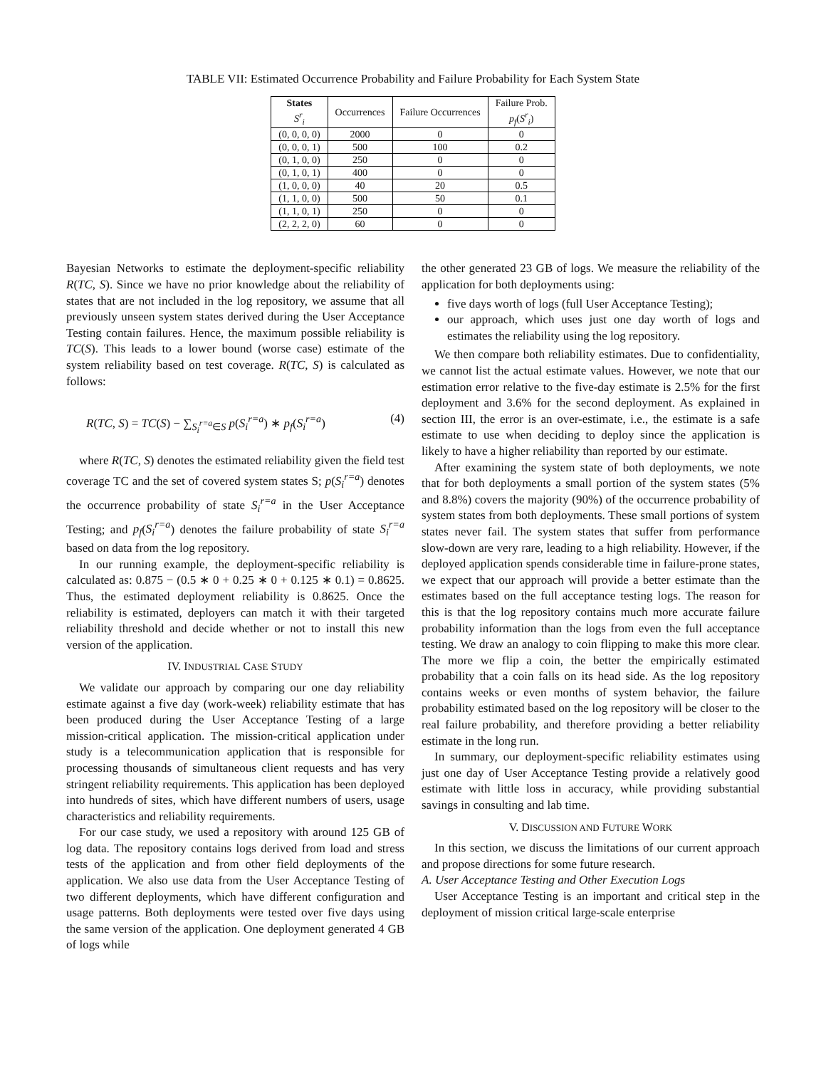TABLE VII: Estimated Occurrence Probability and Failure Probability for Each System State
| States S<sup>r</sup><sub>i</sub> | Occurrences | Failure Occurrences | Failure Prob. p<sub>f</sub> ( S<sup>r</sup><sub>i</sub> ) |
| --- | --- | --- | --- |
| (0, 0, 0, 0) | 2000 | 0 | 0 |
| (0, 0, 0, 1) | 500 | 100 | 0.2 |
| (0, 1, 0, 0) | 250 | 0 | 0 |
| (0, 1, 0, 1) | 400 | 0 | 0 |
| (1, 0, 0, 0) | 40 | 20 | 0.5 |
| (1, 1, 0, 0) | 500 | 50 | 0.1 |
| (1, 1, 0, 1) | 250 | 0 | 0 |
| (2, 2, 2, 0) | 60 | 0 | 0 |
Bayesian Networks to estimate the deployment-specific reliability R(TC, S). Since we have no prior knowledge about the reliability of states that are not included in the log repository, we assume that all previously unseen system states derived during the User Acceptance Testing contain failures. Hence, the maximum possible reliability is TC(S). This leads to a lower bound (worse case) estimate of the system reliability based on test coverage. R(TC, S) is calculated as follows:
R(TC, S) = TC(S) − ∑<sub>S<sub>i</sub><sup>r=a</sup>∈S</sub> p(S<sub>i</sub><sup>r=a</sup>) ∗ p<sub>f</sub>(S<sub>i</sub><sup>r=a</sup>) (4)
where R(TC, S) denotes the estimated reliability given the field test coverage TC and the set of covered system states S; p(S<sub>i</sub><sup>r=a</sup>) denotes the occurrence probability of state S<sub>i</sub><sup>r=a</sup> in the User Acceptance Testing; and p<sub>f</sub>(S<sub>i</sub><sup>r=a</sup>) denotes the failure probability of state S<sub>i</sub><sup>r=a</sup> based on data from the log repository.
In our running example, the deployment-specific reliability is calculated as: 0.875 − (0.5 ∗ 0 + 0.25 ∗ 0 + 0.125 ∗ 0.1) = 0.8625. Thus, the estimated deployment reliability is 0.8625. Once the reliability is estimated, deployers can match it with their targeted reliability threshold and decide whether or not to install this new version of the application.
IV. INDUSTRIAL CASE STUDY
We validate our approach by comparing our one day reliability estimate against a five day (work-week) reliability estimate that has been produced during the User Acceptance Testing of a large mission-critical application. The mission-critical application under study is a telecommunication application that is responsible for processing thousands of simultaneous client requests and has very stringent reliability requirements. This application has been deployed into hundreds of sites, which have different numbers of users, usage characteristics and reliability requirements.
For our case study, we used a repository with around 125 GB of log data. The repository contains logs derived from load and stress tests of the application and from other field deployments of the application. We also use data from the User Acceptance Testing of two different deployments, which have different configuration and usage patterns. Both deployments were tested over five days using the same version of the application. One deployment generated 4 GB of logs while
the other generated 23 GB of logs. We measure the reliability of the application for both deployments using:
five days worth of logs (full User Acceptance Testing);
our approach, which uses just one day worth of logs and estimates the reliability using the log repository.
We then compare both reliability estimates. Due to confidentiality, we cannot list the actual estimate values. However, we note that our estimation error relative to the five-day estimate is 2.5% for the first deployment and 3.6% for the second deployment. As explained in section III, the error is an over-estimate, i.e., the estimate is a safe estimate to use when deciding to deploy since the application is likely to have a higher reliability than reported by our estimate.
After examining the system state of both deployments, we note that for both deployments a small portion of the system states (5% and 8.8%) covers the majority (90%) of the occurrence probability of system states from both deployments. These small portions of system states never fail. The system states that suffer from performance slow-down are very rare, leading to a high reliability. However, if the deployed application spends considerable time in failure-prone states, we expect that our approach will provide a better estimate than the estimates based on the full acceptance testing logs. The reason for this is that the log repository contains much more accurate failure probability information than the logs from even the full acceptance testing. We draw an analogy to coin flipping to make this more clear. The more we flip a coin, the better the empirically estimated probability that a coin falls on its head side. As the log repository contains weeks or even months of system behavior, the failure probability estimated based on the log repository will be closer to the real failure probability, and therefore providing a better reliability estimate in the long run.
In summary, our deployment-specific reliability estimates using just one day of User Acceptance Testing provide a relatively good estimate with little loss in accuracy, while providing substantial savings in consulting and lab time.
V. DISCUSSION AND FUTURE WORK
In this section, we discuss the limitations of our current approach and propose directions for some future research.
A. User Acceptance Testing and Other Execution Logs
User Acceptance Testing is an important and critical step in the deployment of mission critical large-scale enterprise